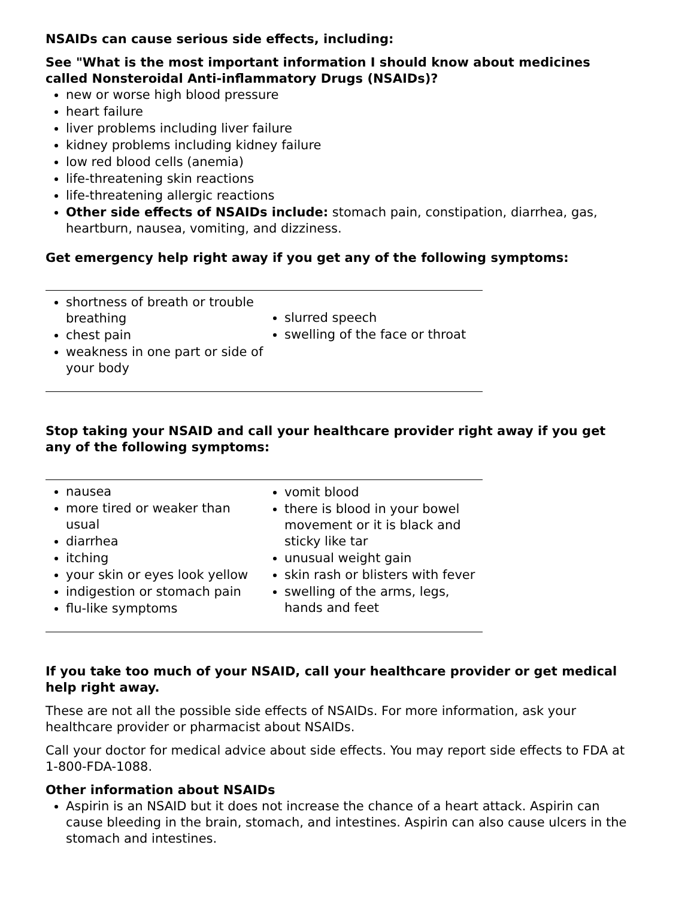NSAIDs can cause serious side effects, including:
See "What is the most important information I should know about medicines called Nonsteroidal Anti-inflammatory Drugs (NSAIDs)?
new or worse high blood pressure
heart failure
liver problems including liver failure
kidney problems including kidney failure
low red blood cells (anemia)
life-threatening skin reactions
life-threatening allergic reactions
Other side effects of NSAIDs include: stomach pain, constipation, diarrhea, gas, heartburn, nausea, vomiting, and dizziness.
Get emergency help right away if you get any of the following symptoms:
| shortness of breath or trouble breathing chest pain weakness in one part or side of your body | slurred speech swelling of the face or throat |
Stop taking your NSAID and call your healthcare provider right away if you get any of the following symptoms:
| nausea more tired or weaker than usual diarrhea itching your skin or eyes look yellow indigestion or stomach pain flu-like symptoms | vomit blood there is blood in your bowel movement or it is black and sticky like tar unusual weight gain skin rash or blisters with fever swelling of the arms, legs, hands and feet |
If you take too much of your NSAID, call your healthcare provider or get medical help right away.
These are not all the possible side effects of NSAIDs. For more information, ask your healthcare provider or pharmacist about NSAIDs.
Call your doctor for medical advice about side effects. You may report side effects to FDA at 1-800-FDA-1088.
Other information about NSAIDs
Aspirin is an NSAID but it does not increase the chance of a heart attack. Aspirin can cause bleeding in the brain, stomach, and intestines. Aspirin can also cause ulcers in the stomach and intestines.